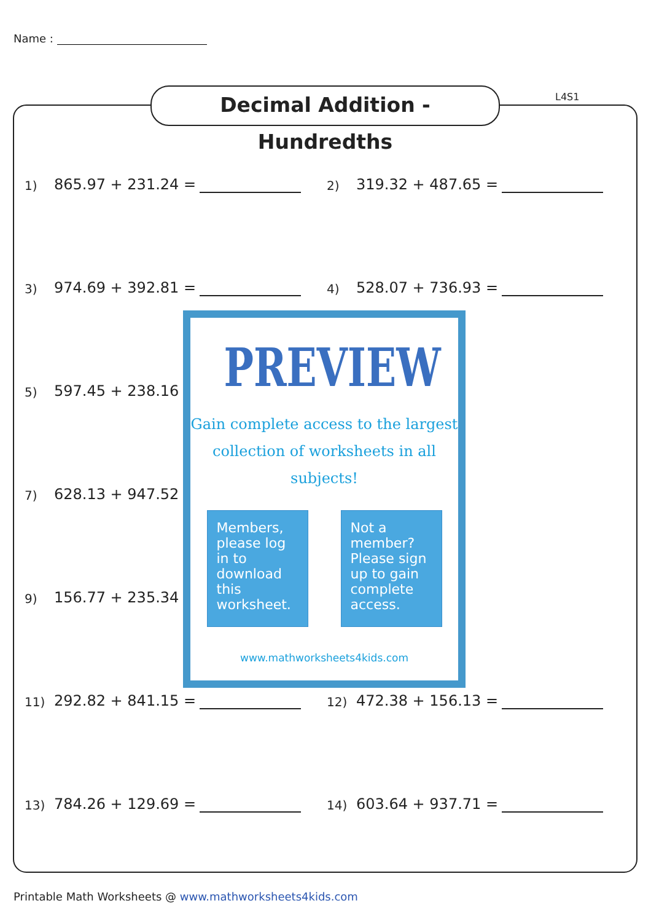Name :
Decimal Addition - Hundredths
L4S1
1) 865.97 + 231.24 =
2) 319.32 + 487.65 =
3) 974.69 + 392.81 =
4) 528.07 + 736.93 =
5) 597.45 + 238.16
7) 628.13 + 947.52
9) 156.77 + 235.34
11) 292.82 + 841.15 =
12) 472.38 + 156.13 =
13) 784.26 + 129.69 =
14) 603.64 + 937.71 =
PREVIEW
Gain complete access to the largest
collection of worksheets in all subjects!
Members, please log in to download this worksheet.
Not a member? Please sign up to gain complete access.
www.mathworksheets4kids.com
Printable Math Worksheets @ www.mathworksheets4kids.com